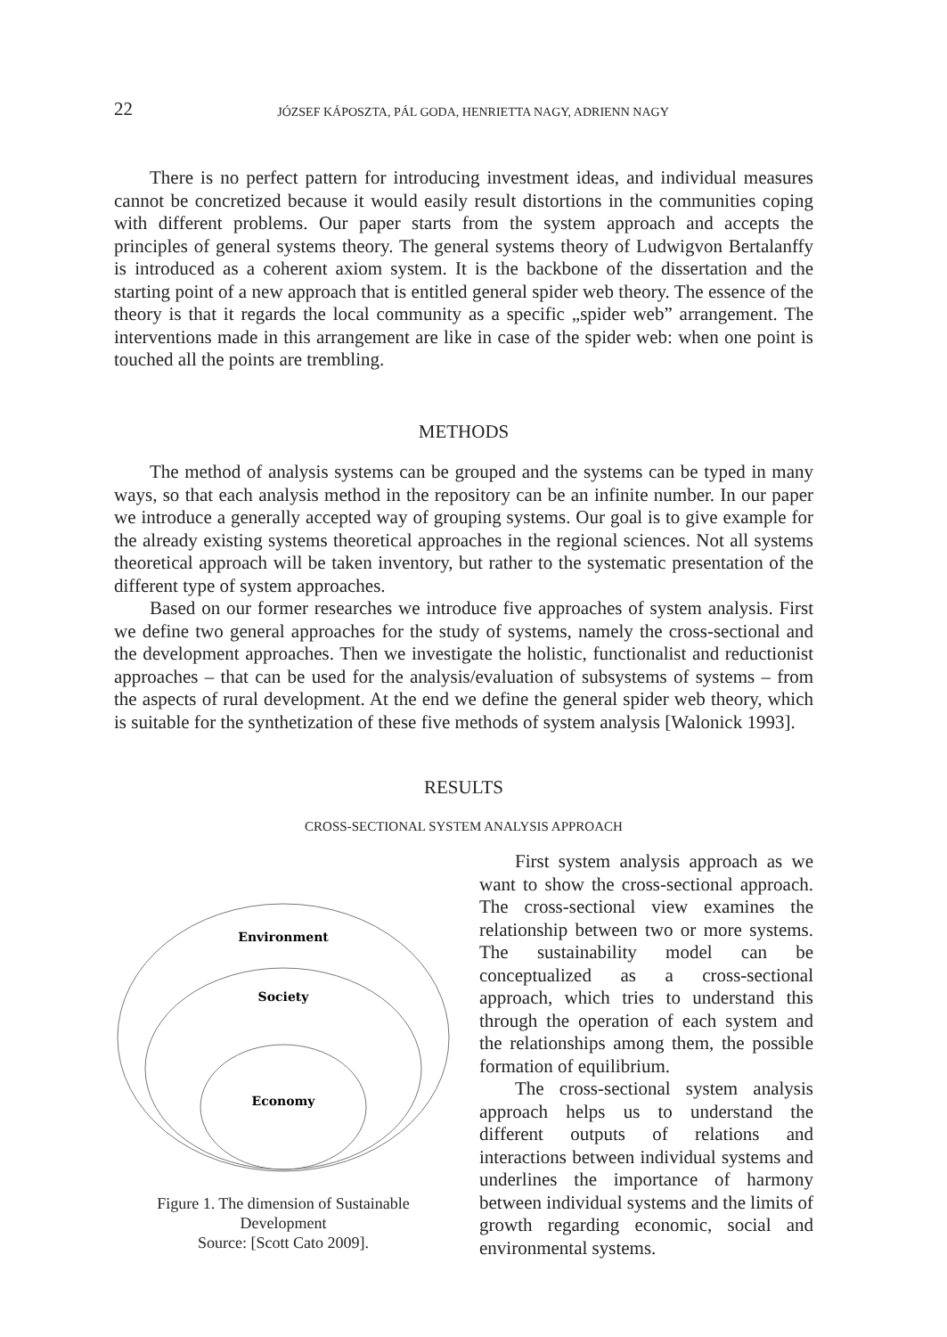22 JÓZSEF KÁPOSZTA, PÁL GODA, HENRIETTA NAGY, ADRIENN NAGY
There is no perfect pattern for introducing investment ideas, and individual measures cannot be concretized because it would easily result distortions in the communities coping with different problems. Our paper starts from the system approach and accepts the principles of general systems theory. The general systems theory of Ludwigvon Bertalanffy is introduced as a coherent axiom system. It is the backbone of the dissertation and the starting point of a new approach that is entitled general spider web theory. The essence of the theory is that it regards the local community as a specific „spider web” arrangement. The interventions made in this arrangement are like in case of the spider web: when one point is touched all the points are trembling.
METHODS
The method of analysis systems can be grouped and the systems can be typed in many ways, so that each analysis method in the repository can be an infinite number. In our paper we introduce a generally accepted way of grouping systems. Our goal is to give example for the already existing systems theoretical approaches in the regional sciences. Not all systems theoretical approach will be taken inventory, but rather to the systematic presentation of the different type of system approaches.
Based on our former researches we introduce five approaches of system analysis. First we define two general approaches for the study of systems, namely the cross-sectional and the development approaches. Then we investigate the holistic, functionalist and reductionist approaches – that can be used for the analysis/evaluation of subsystems of systems – from the aspects of rural development. At the end we define the general spider web theory, which is suitable for the synthetization of these five methods of system analysis [Walonick 1993].
RESULTS
CROSS-SECTIONAL SYSTEM ANALYSIS APPROACH
Environment
Society
Economy
Figure 1. The dimension of Sustainable Development
Source: [Scott Cato 2009].
First system analysis approach as we want to show the cross-sectional approach. The cross-sectional view examines the relationship between two or more systems. The sustainability model can be conceptualized as a cross-sectional approach, which tries to understand this through the operation of each system and the relationships among them, the possible formation of equilibrium.
The cross-sectional system analysis approach helps us to understand the different outputs of relations and interactions between individual systems and underlines the importance of harmony between individual systems and the limits of growth regarding economic, social and environmental systems.